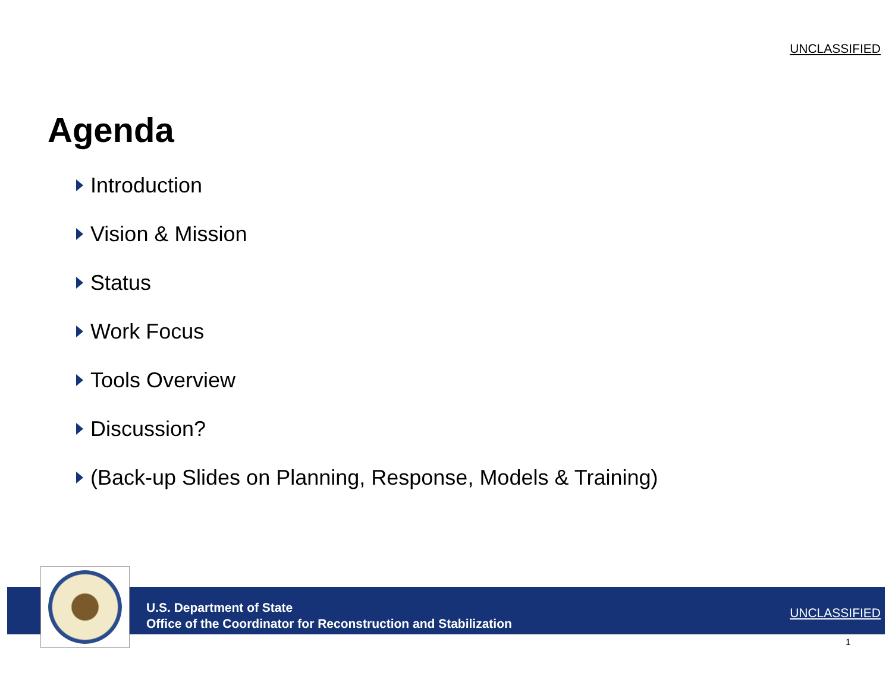UNCLASSIFIED
Agenda
Introduction
Vision & Mission
Status
Work Focus
Tools Overview
Discussion?
(Back-up Slides on Planning, Response, Models & Training)
U.S. Department of State
Office of the Coordinator for Reconstruction and Stabilization
UNCLASSIFIED
1